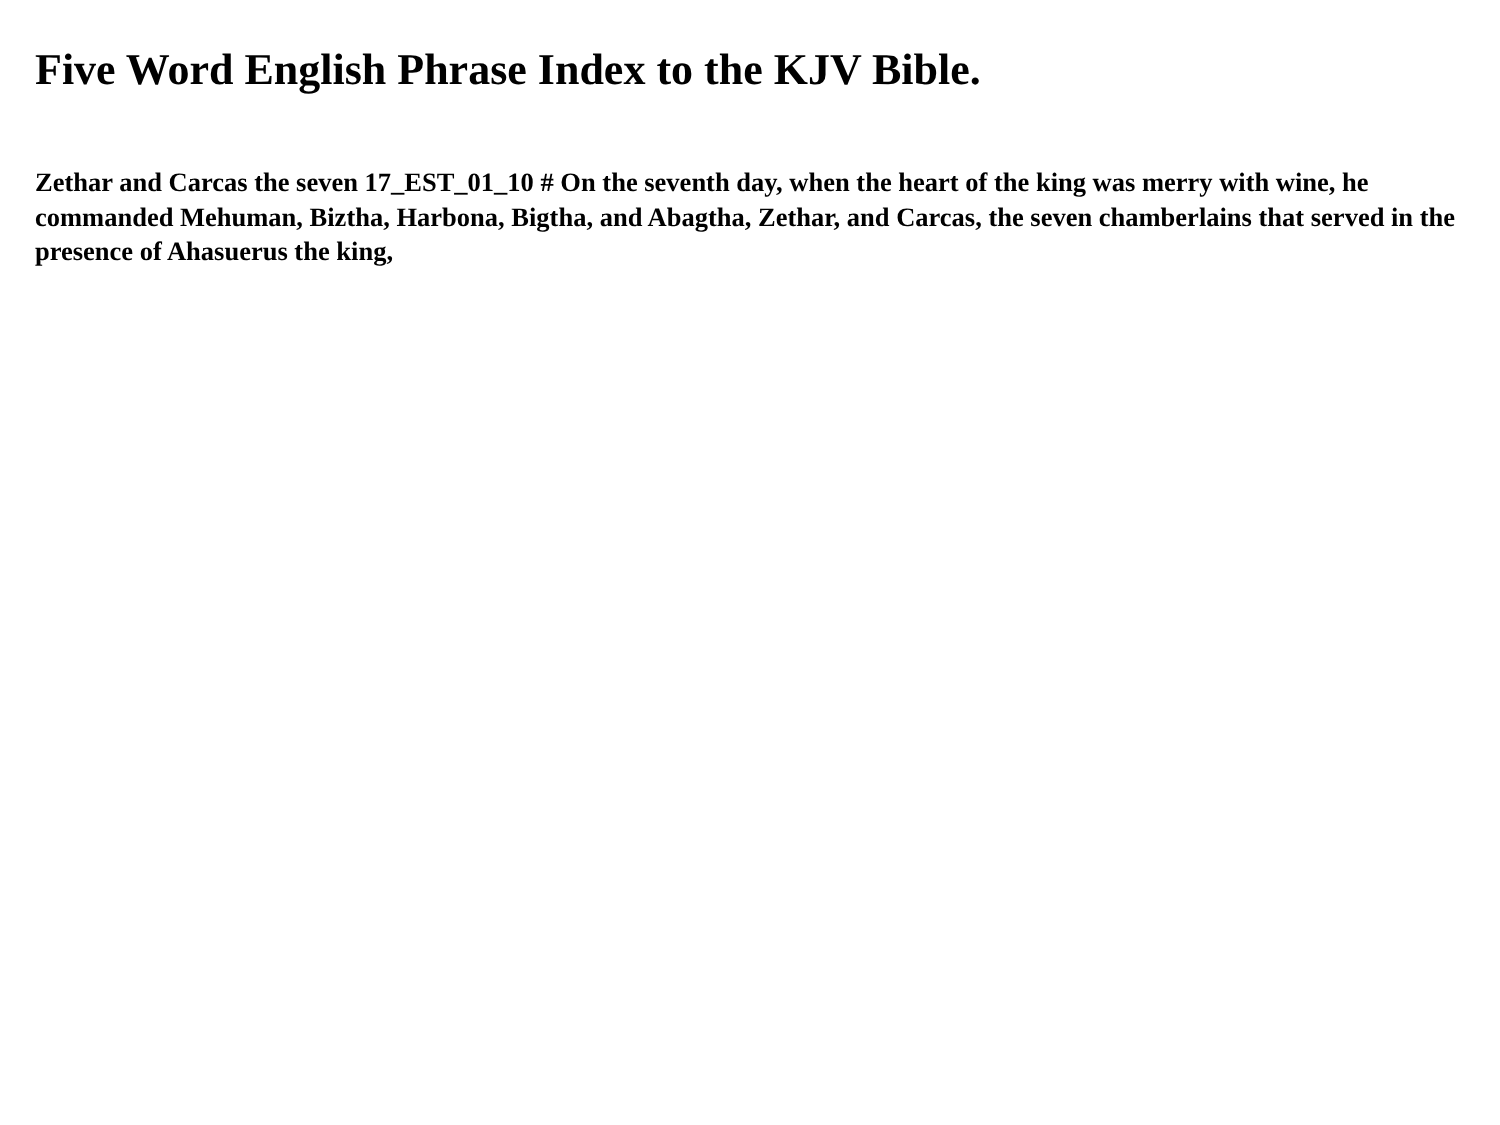Five Word English Phrase Index to the KJV Bible.
Zethar and Carcas the seven 17_EST_01_10 # On the seventh day, when the heart of the king was merry with wine, he commanded Mehuman, Biztha, Harbona, Bigtha, and Abagtha, Zethar, and Carcas, the seven chamberlains that served in the presence of Ahasuerus the king,